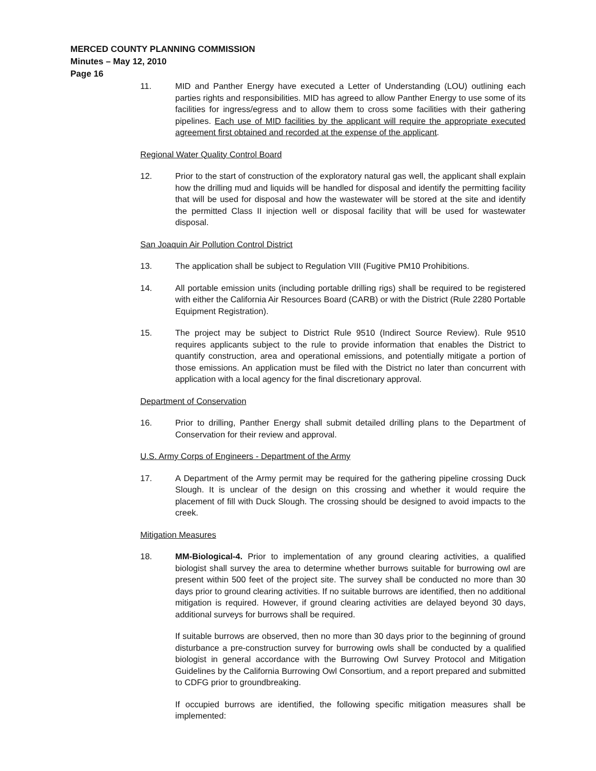MERCED COUNTY PLANNING COMMISSION
Minutes – May 12, 2010
Page 16
11. MID and Panther Energy have executed a Letter of Understanding (LOU) outlining each parties rights and responsibilities. MID has agreed to allow Panther Energy to use some of its facilities for ingress/egress and to allow them to cross some facilities with their gathering pipelines. Each use of MID facilities by the applicant will require the appropriate executed agreement first obtained and recorded at the expense of the applicant.
Regional Water Quality Control Board
12. Prior to the start of construction of the exploratory natural gas well, the applicant shall explain how the drilling mud and liquids will be handled for disposal and identify the permitting facility that will be used for disposal and how the wastewater will be stored at the site and identify the permitted Class II injection well or disposal facility that will be used for wastewater disposal.
San Joaquin Air Pollution Control District
13. The application shall be subject to Regulation VIII (Fugitive PM10 Prohibitions.
14. All portable emission units (including portable drilling rigs) shall be required to be registered with either the California Air Resources Board (CARB) or with the District (Rule 2280 Portable Equipment Registration).
15. The project may be subject to District Rule 9510 (Indirect Source Review). Rule 9510 requires applicants subject to the rule to provide information that enables the District to quantify construction, area and operational emissions, and potentially mitigate a portion of those emissions. An application must be filed with the District no later than concurrent with application with a local agency for the final discretionary approval.
Department of Conservation
16. Prior to drilling, Panther Energy shall submit detailed drilling plans to the Department of Conservation for their review and approval.
U.S. Army Corps of Engineers - Department of the Army
17. A Department of the Army permit may be required for the gathering pipeline crossing Duck Slough. It is unclear of the design on this crossing and whether it would require the placement of fill with Duck Slough. The crossing should be designed to avoid impacts to the creek.
Mitigation Measures
18. MM-Biological-4. Prior to implementation of any ground clearing activities, a qualified biologist shall survey the area to determine whether burrows suitable for burrowing owl are present within 500 feet of the project site. The survey shall be conducted no more than 30 days prior to ground clearing activities. If no suitable burrows are identified, then no additional mitigation is required. However, if ground clearing activities are delayed beyond 30 days, additional surveys for burrows shall be required.
If suitable burrows are observed, then no more than 30 days prior to the beginning of ground disturbance a pre-construction survey for burrowing owls shall be conducted by a qualified biologist in general accordance with the Burrowing Owl Survey Protocol and Mitigation Guidelines by the California Burrowing Owl Consortium, and a report prepared and submitted to CDFG prior to groundbreaking.
If occupied burrows are identified, the following specific mitigation measures shall be implemented: